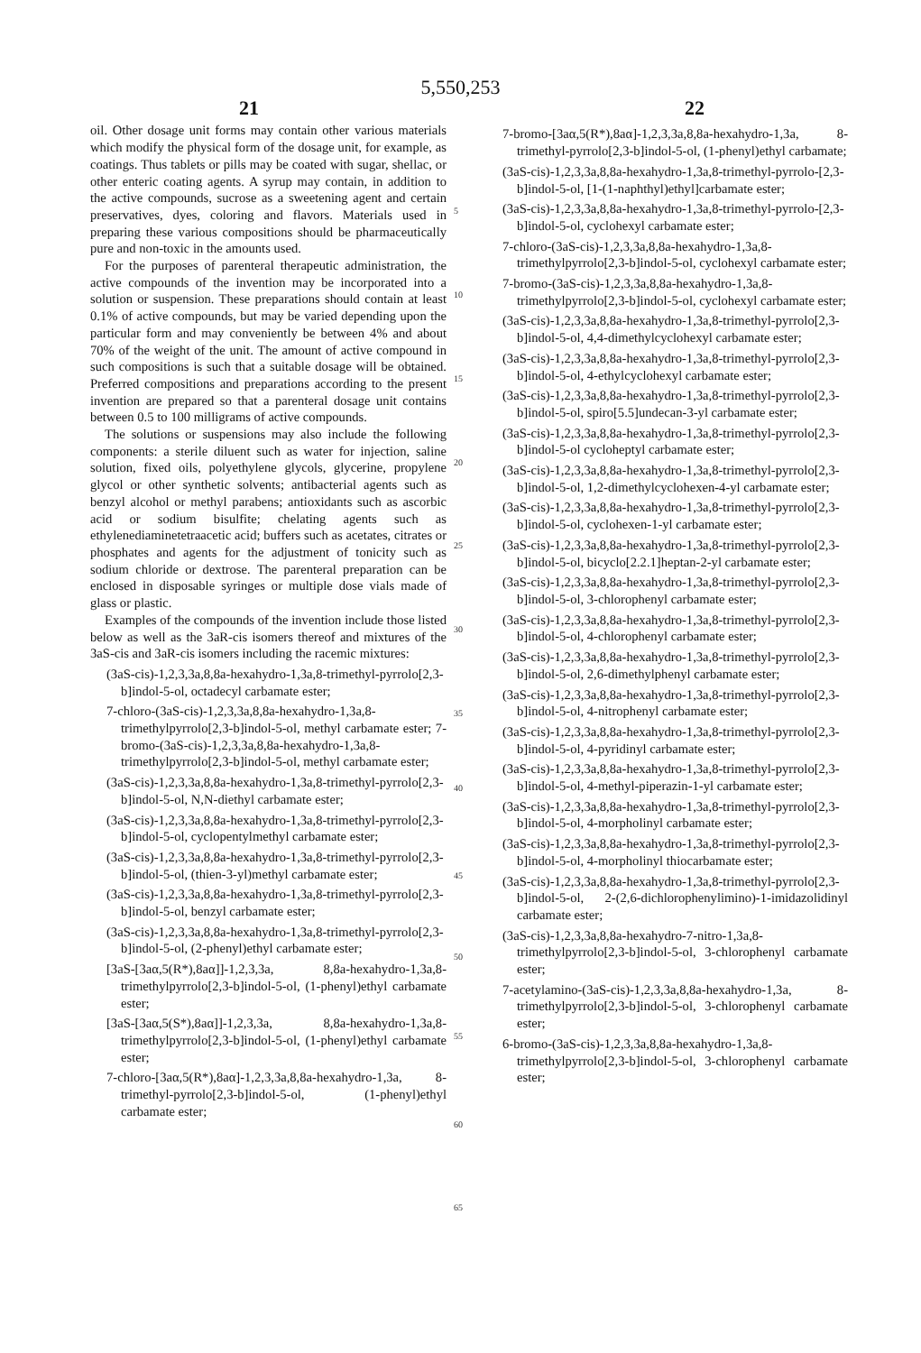5,550,253
21 22
oil. Other dosage unit forms may contain other various materials which modify the physical form of the dosage unit, for example, as coatings. Thus tablets or pills may be coated with sugar, shellac, or other enteric coating agents. A syrup may contain, in addition to the active compounds, sucrose as a sweetening agent and certain preservatives, dyes, coloring and flavors. Materials used in preparing these various compositions should be pharmaceutically pure and non-toxic in the amounts used.
For the purposes of parenteral therapeutic administration, the active compounds of the invention may be incorporated into a solution or suspension. These preparations should contain at least 0.1% of active compounds, but may be varied depending upon the particular form and may conveniently be between 4% and about 70% of the weight of the unit. The amount of active compound in such compositions is such that a suitable dosage will be obtained. Preferred compositions and preparations according to the present invention are prepared so that a parenteral dosage unit contains between 0.5 to 100 milligrams of active compounds.
The solutions or suspensions may also include the following components: a sterile diluent such as water for injection, saline solution, fixed oils, polyethylene glycols, glycerine, propylene glycol or other synthetic solvents; antibacterial agents such as benzyl alcohol or methyl parabens; antioxidants such as ascorbic acid or sodium bisulfite; chelating agents such as ethylenediaminetetraacetic acid; buffers such as acetates, citrates or phosphates and agents for the adjustment of tonicity such as sodium chloride or dextrose. The parenteral preparation can be enclosed in disposable syringes or multiple dose vials made of glass or plastic.
Examples of the compounds of the invention include those listed below as well as the 3aR-cis isomers thereof and mixtures of the 3aS-cis and 3aR-cis isomers including the racemic mixtures:
(3aS-cis)-1,2,3,3a,8,8a-hexahydro-1,3a,8-trimethyl-pyrrolo[2,3-b]indol-5-ol, octadecyl carbamate ester;
7-chloro-(3aS-cis)-1,2,3,3a,8,8a-hexahydro-1,3a,8-trimethylpyrrolo[2,3-b]indol-5-ol, methyl carbamate ester; 7-bromo-(3aS-cis)-1,2,3,3a,8,8a-hexahydro-1,3a,8-trimethylpyrrolo[2,3-b]indol-5-ol, methyl carbamate ester;
(3aS-cis)-1,2,3,3a,8,8a-hexahydro-1,3a,8-trimethyl-pyrrolo[2,3-b]indol-5-ol, N,N-diethyl carbamate ester;
(3aS-cis)-1,2,3,3a,8,8a-hexahydro-1,3a,8-trimethyl-pyrrolo[2,3-b]indol-5-ol, cyclopentylmethyl carbamate ester;
(3aS-cis)-1,2,3,3a,8,8a-hexahydro-1,3a,8-trimethyl-pyrrolo[2,3-b]indol-5-ol, (thien-3-yl)methyl carbamate ester;
(3aS-cis)-1,2,3,3a,8,8a-hexahydro-1,3a,8-trimethyl-pyrrolo[2,3-b]indol-5-ol, benzyl carbamate ester;
(3aS-cis)-1,2,3,3a,8,8a-hexahydro-1,3a,8-trimethyl-pyrrolo[2,3-b]indol-5-ol, (2-phenyl)ethyl carbamate ester;
[3aS-[3aα,5(R*),8aα]]-1,2,3,3a, 8,8a-hexahydro-1,3a,8-trimethylpyrrolo[2,3-b]indol-5-ol, (1-phenyl)ethyl carbamate ester;
[3aS-[3aα,5(S*),8aα]]-1,2,3,3a, 8,8a-hexahydro-1,3a,8-trimethylpyrrolo[2,3-b]indol-5-ol, (1-phenyl)ethyl carbamate ester;
7-chloro-[3aα,5(R*),8aα]-1,2,3,3a,8,8a-hexahydro-1,3a, 8-trimethyl-pyrrolo[2,3-b]indol-5-ol, (1-phenyl)ethyl carbamate ester;
5
10
15
20
25
30
35
40
45
50
55
60
65
7-bromo-[3aα,5(R*),8aα]-1,2,3,3a,8,8a-hexahydro-1,3a, 8-trimethyl-pyrrolo[2,3-b]indol-5-ol, (1-phenyl)ethyl carbamate;
(3aS-cis)-1,2,3,3a,8,8a-hexahydro-1,3a,8-trimethyl-pyrrolo-[2,3-b]indol-5-ol, [1-(1-naphthyl)ethyl]carbamate ester;
(3aS-cis)-1,2,3,3a,8,8a-hexahydro-1,3a,8-trimethyl-pyrrolo-[2,3-b]indol-5-ol, cyclohexyl carbamate ester;
7-chloro-(3aS-cis)-1,2,3,3a,8,8a-hexahydro-1,3a,8-trimethylpyrrolo[2,3-b]indol-5-ol, cyclohexyl carbamate ester;
7-bromo-(3aS-cis)-1,2,3,3a,8,8a-hexahydro-1,3a,8-trimethylpyrrolo[2,3-b]indol-5-ol, cyclohexyl carbamate ester;
(3aS-cis)-1,2,3,3a,8,8a-hexahydro-1,3a,8-trimethyl-pyrrolo[2,3-b]indol-5-ol, 4,4-dimethylcyclohexyl carbamate ester;
(3aS-cis)-1,2,3,3a,8,8a-hexahydro-1,3a,8-trimethyl-pyrrolo[2,3-b]indol-5-ol, 4-ethylcyclohexyl carbamate ester;
(3aS-cis)-1,2,3,3a,8,8a-hexahydro-1,3a,8-trimethyl-pyrrolo[2,3-b]indol-5-ol, spiro[5.5]undecan-3-yl carbamate ester;
(3aS-cis)-1,2,3,3a,8,8a-hexahydro-1,3a,8-trimethyl-pyrrolo[2,3-b]indol-5-ol cycloheptyl carbamate ester;
(3aS-cis)-1,2,3,3a,8,8a-hexahydro-1,3a,8-trimethyl-pyrrolo[2,3-b]indol-5-ol, 1,2-dimethylcyclohexen-4-yl carbamate ester;
(3aS-cis)-1,2,3,3a,8,8a-hexahydro-1,3a,8-trimethyl-pyrrolo[2,3-b]indol-5-ol, cyclohexen-1-yl carbamate ester;
(3aS-cis)-1,2,3,3a,8,8a-hexahydro-1,3a,8-trimethyl-pyrrolo[2,3-b]indol-5-ol, bicyclo[2.2.1]heptan-2-yl carbamate ester;
(3aS-cis)-1,2,3,3a,8,8a-hexahydro-1,3a,8-trimethyl-pyrrolo[2,3-b]indol-5-ol, 3-chlorophenyl carbamate ester;
(3aS-cis)-1,2,3,3a,8,8a-hexahydro-1,3a,8-trimethyl-pyrrolo[2,3-b]indol-5-ol, 4-chlorophenyl carbamate ester;
(3aS-cis)-1,2,3,3a,8,8a-hexahydro-1,3a,8-trimethyl-pyrrolo[2,3-b]indol-5-ol, 2,6-dimethylphenyl carbamate ester;
(3aS-cis)-1,2,3,3a,8,8a-hexahydro-1,3a,8-trimethyl-pyrrolo[2,3-b]indol-5-ol, 4-nitrophenyl carbamate ester;
(3aS-cis)-1,2,3,3a,8,8a-hexahydro-1,3a,8-trimethyl-pyrrolo[2,3-b]indol-5-ol, 4-pyridinyl carbamate ester;
(3aS-cis)-1,2,3,3a,8,8a-hexahydro-1,3a,8-trimethyl-pyrrolo[2,3-b]indol-5-ol, 4-methyl-piperazin-1-yl carbamate ester;
(3aS-cis)-1,2,3,3a,8,8a-hexahydro-1,3a,8-trimethyl-pyrrolo[2,3-b]indol-5-ol, 4-morpholinyl carbamate ester;
(3aS-cis)-1,2,3,3a,8,8a-hexahydro-1,3a,8-trimethyl-pyrrolo[2,3-b]indol-5-ol, 4-morpholinyl thiocarbamate ester;
(3aS-cis)-1,2,3,3a,8,8a-hexahydro-1,3a,8-trimethyl-pyrrolo[2,3-b]indol-5-ol, 2-(2,6-dichlorophenylimino)-1-imidazolidinyl carbamate ester;
(3aS-cis)-1,2,3,3a,8,8a-hexahydro-7-nitro-1,3a,8-trimethylpyrrolo[2,3-b]indol-5-ol, 3-chlorophenyl carbamate ester;
7-acetylamino-(3aS-cis)-1,2,3,3a,8,8a-hexahydro-1,3a, 8-trimethylpyrrolo[2,3-b]indol-5-ol, 3-chlorophenyl carbamate ester;
6-bromo-(3aS-cis)-1,2,3,3a,8,8a-hexahydro-1,3a,8-trimethylpyrrolo[2,3-b]indol-5-ol, 3-chlorophenyl carbamate ester;